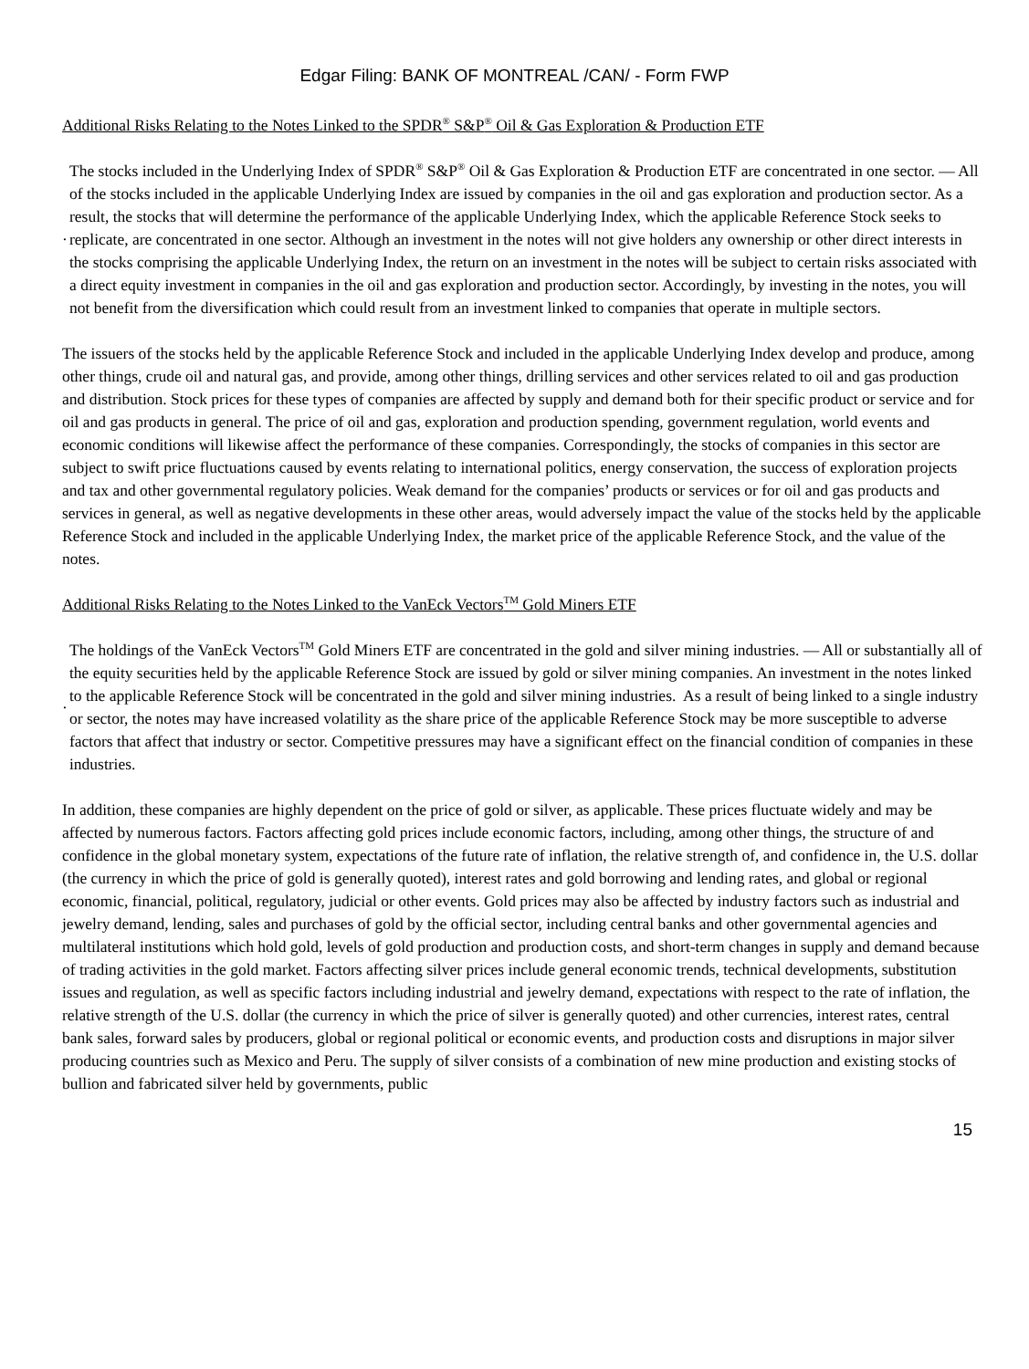Edgar Filing: BANK OF MONTREAL /CAN/ - Form FWP
Additional Risks Relating to the Notes Linked to the SPDR<sup>®</sup> S&P<sup>®</sup> Oil & Gas Exploration & Production ETF
·
The stocks included in the Underlying Index of SPDR<sup>®</sup> S&P<sup>®</sup> Oil & Gas Exploration & Production ETF are concentrated in one sector. — All of the stocks included in the applicable Underlying Index are issued by companies in the oil and gas exploration and production sector. As a result, the stocks that will determine the performance of the applicable Underlying Index, which the applicable Reference Stock seeks to replicate, are concentrated in one sector. Although an investment in the notes will not give holders any ownership or other direct interests in the stocks comprising the applicable Underlying Index, the return on an investment in the notes will be subject to certain risks associated with a direct equity investment in companies in the oil and gas exploration and production sector. Accordingly, by investing in the notes, you will not benefit from the diversification which could result from an investment linked to companies that operate in multiple sectors.
The issuers of the stocks held by the applicable Reference Stock and included in the applicable Underlying Index develop and produce, among other things, crude oil and natural gas, and provide, among other things, drilling services and other services related to oil and gas production and distribution. Stock prices for these types of companies are affected by supply and demand both for their specific product or service and for oil and gas products in general. The price of oil and gas, exploration and production spending, government regulation, world events and economic conditions will likewise affect the performance of these companies. Correspondingly, the stocks of companies in this sector are subject to swift price fluctuations caused by events relating to international politics, energy conservation, the success of exploration projects and tax and other governmental regulatory policies. Weak demand for the companies’ products or services or for oil and gas products and services in general, as well as negative developments in these other areas, would adversely impact the value of the stocks held by the applicable Reference Stock and included in the applicable Underlying Index, the market price of the applicable Reference Stock, and the value of the notes.
Additional Risks Relating to the Notes Linked to the VanEck Vectors<sup>TM</sup> Gold Miners ETF
·
The holdings of the VanEck Vectors<sup>TM</sup> Gold Miners ETF are concentrated in the gold and silver mining industries. — All or substantially all of the equity securities held by the applicable Reference Stock are issued by gold or silver mining companies. An investment in the notes linked to the applicable Reference Stock will be concentrated in the gold and silver mining industries. As a result of being linked to a single industry or sector, the notes may have increased volatility as the share price of the applicable Reference Stock may be more susceptible to adverse factors that affect that industry or sector. Competitive pressures may have a significant effect on the financial condition of companies in these industries.
In addition, these companies are highly dependent on the price of gold or silver, as applicable. These prices fluctuate widely and may be affected by numerous factors. Factors affecting gold prices include economic factors, including, among other things, the structure of and confidence in the global monetary system, expectations of the future rate of inflation, the relative strength of, and confidence in, the U.S. dollar (the currency in which the price of gold is generally quoted), interest rates and gold borrowing and lending rates, and global or regional economic, financial, political, regulatory, judicial or other events. Gold prices may also be affected by industry factors such as industrial and jewelry demand, lending, sales and purchases of gold by the official sector, including central banks and other governmental agencies and multilateral institutions which hold gold, levels of gold production and production costs, and short-term changes in supply and demand because of trading activities in the gold market. Factors affecting silver prices include general economic trends, technical developments, substitution issues and regulation, as well as specific factors including industrial and jewelry demand, expectations with respect to the rate of inflation, the relative strength of the U.S. dollar (the currency in which the price of silver is generally quoted) and other currencies, interest rates, central bank sales, forward sales by producers, global or regional political or economic events, and production costs and disruptions in major silver producing countries such as Mexico and Peru. The supply of silver consists of a combination of new mine production and existing stocks of bullion and fabricated silver held by governments, public
15